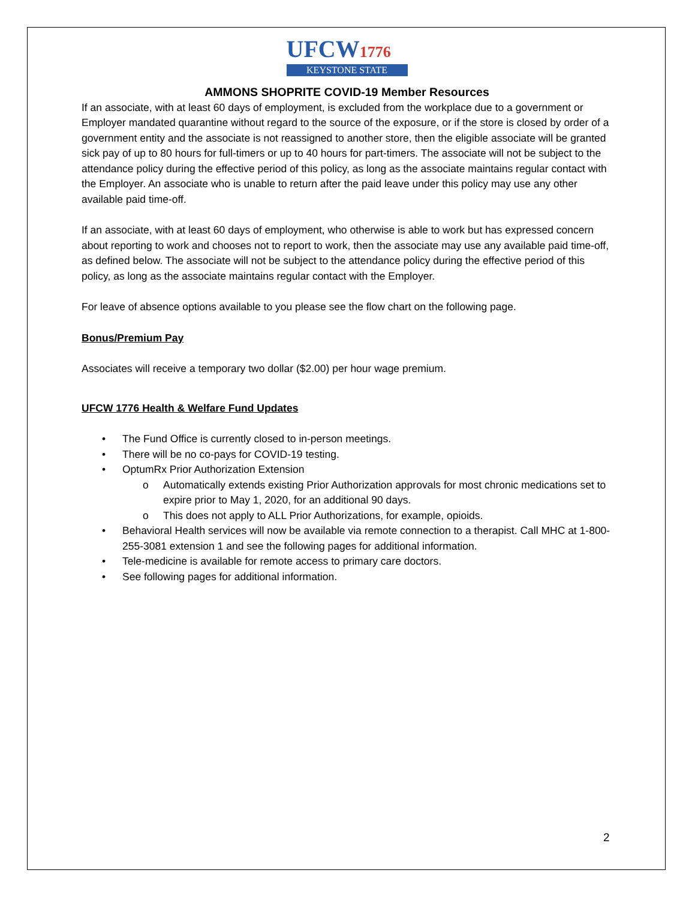UFCW1776
KEYSTONE STATE
AMMONS SHOPRITE COVID-19 Member Resources
If an associate, with at least 60 days of employment, is excluded from the workplace due to a government or Employer mandated quarantine without regard to the source of the exposure, or if the store is closed by order of a government entity and the associate is not reassigned to another store, then the eligible associate will be granted sick pay of up to 80 hours for full-timers or up to 40 hours for part-timers. The associate will not be subject to the attendance policy during the effective period of this policy, as long as the associate maintains regular contact with the Employer. An associate who is unable to return after the paid leave under this policy may use any other available paid time-off.
If an associate, with at least 60 days of employment, who otherwise is able to work but has expressed concern about reporting to work and chooses not to report to work, then the associate may use any available paid time-off, as defined below. The associate will not be subject to the attendance policy during the effective period of this policy, as long as the associate maintains regular contact with the Employer.
For leave of absence options available to you please see the flow chart on the following page.
Bonus/Premium Pay
Associates will receive a temporary two dollar ($2.00) per hour wage premium.
UFCW 1776 Health & Welfare Fund Updates
• The Fund Office is currently closed to in-person meetings.
• There will be no co-pays for COVID-19 testing.
• OptumRx Prior Authorization Extension
o Automatically extends existing Prior Authorization approvals for most chronic medications set to expire prior to May 1, 2020, for an additional 90 days.
o This does not apply to ALL Prior Authorizations, for example, opioids.
• Behavioral Health services will now be available via remote connection to a therapist. Call MHC at 1-800-255-3081 extension 1 and see the following pages for additional information.
• Tele-medicine is available for remote access to primary care doctors.
• See following pages for additional information.
2